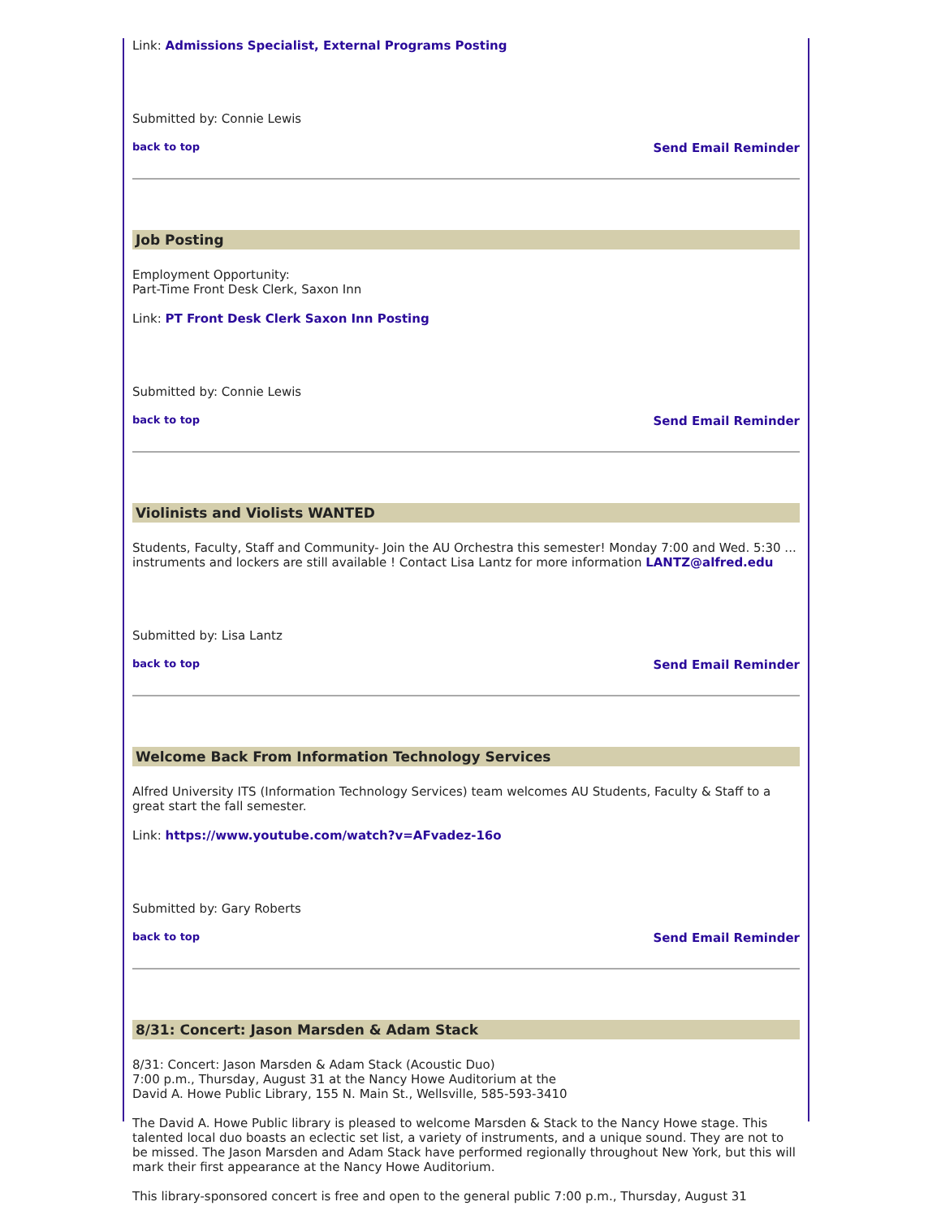Link: Admissions Specialist, External Programs Posting
Submitted by: Connie Lewis
back to top Send Email Reminder
Job Posting
Employment Opportunity:
Part-Time Front Desk Clerk, Saxon Inn
Link: PT Front Desk Clerk Saxon Inn Posting
Submitted by: Connie Lewis
back to top Send Email Reminder
Violinists and Violists WANTED
Students, Faculty, Staff and Community- Join the AU Orchestra this semester! Monday 7:00 and Wed. 5:30 ... instruments and lockers are still available ! Contact Lisa Lantz for more information LANTZ@alfred.edu
Submitted by: Lisa Lantz
back to top Send Email Reminder
Welcome Back From Information Technology Services
Alfred University ITS (Information Technology Services) team welcomes AU Students, Faculty & Staff to a great start the fall semester.
Link: https://www.youtube.com/watch?v=AFvadez-16o
Submitted by: Gary Roberts
back to top Send Email Reminder
8/31: Concert: Jason Marsden & Adam Stack
8/31: Concert: Jason Marsden & Adam Stack (Acoustic Duo)
7:00 p.m., Thursday, August 31 at the Nancy Howe Auditorium at the
David A. Howe Public Library, 155 N. Main St., Wellsville, 585-593-3410
The David A. Howe Public library is pleased to welcome Marsden & Stack to the Nancy Howe stage. This talented local duo boasts an eclectic set list, a variety of instruments, and a unique sound. They are not to be missed. The Jason Marsden and Adam Stack have performed regionally throughout New York, but this will mark their first appearance at the Nancy Howe Auditorium.
This library-sponsored concert is free and open to the general public 7:00 p.m., Thursday, August 31